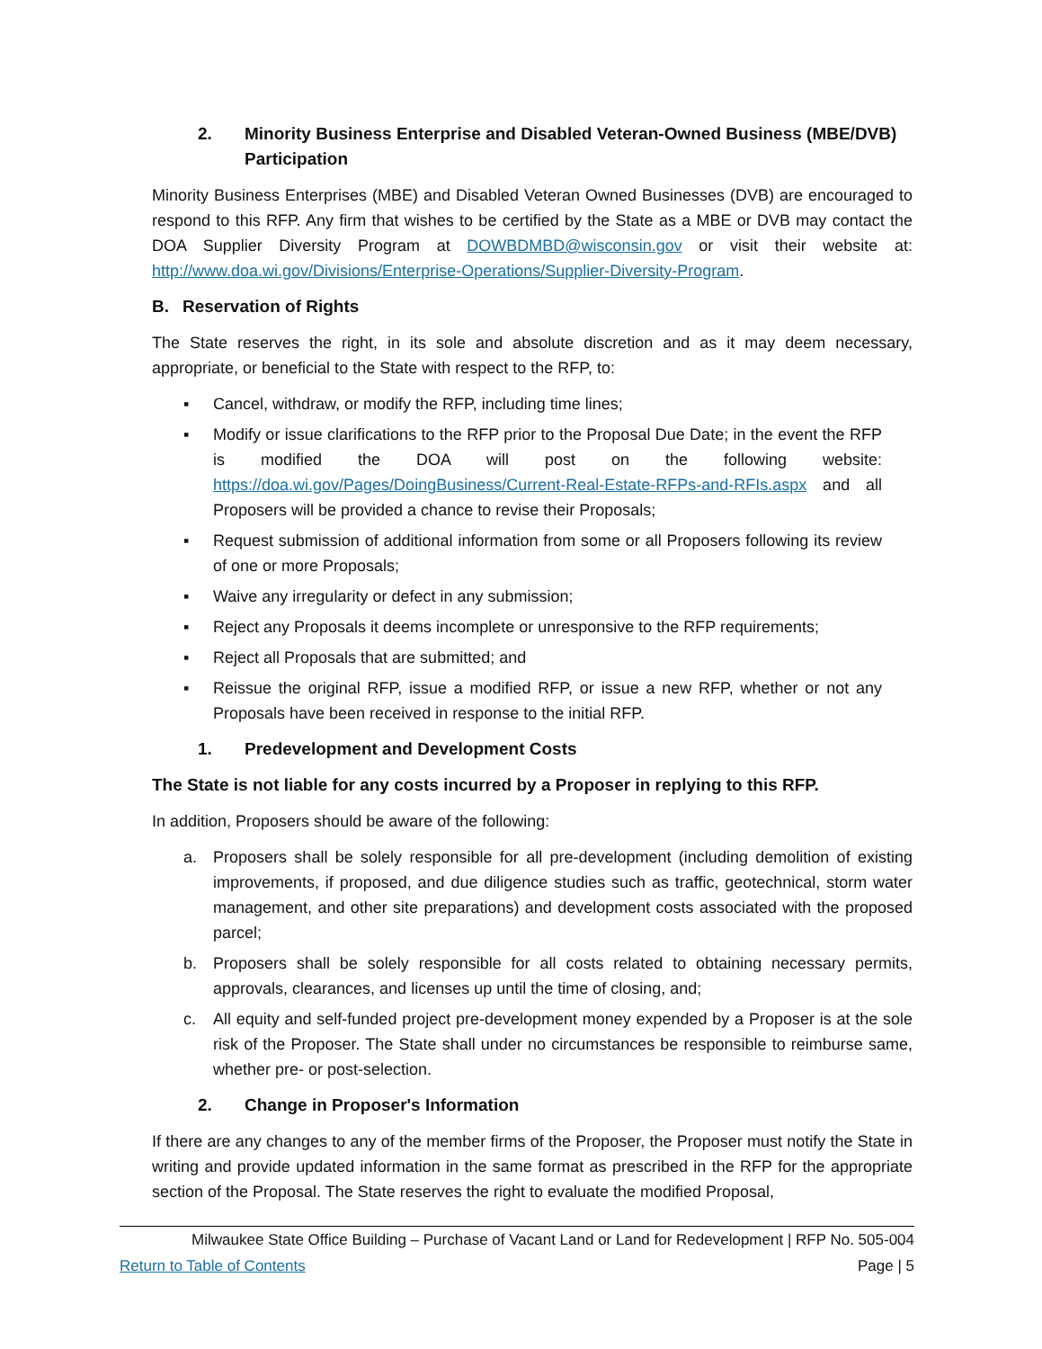2. Minority Business Enterprise and Disabled Veteran-Owned Business (MBE/DVB) Participation
Minority Business Enterprises (MBE) and Disabled Veteran Owned Businesses (DVB) are encouraged to respond to this RFP. Any firm that wishes to be certified by the State as a MBE or DVB may contact the DOA Supplier Diversity Program at DOWBDMBD@wisconsin.gov or visit their website at: http://www.doa.wi.gov/Divisions/Enterprise-Operations/Supplier-Diversity-Program.
B. Reservation of Rights
The State reserves the right, in its sole and absolute discretion and as it may deem necessary, appropriate, or beneficial to the State with respect to the RFP, to:
▪ Cancel, withdraw, or modify the RFP, including time lines;
▪ Modify or issue clarifications to the RFP prior to the Proposal Due Date; in the event the RFP is modified the DOA will post on the following website: https://doa.wi.gov/Pages/DoingBusiness/Current-Real-Estate-RFPs-and-RFIs.aspx and all Proposers will be provided a chance to revise their Proposals;
▪ Request submission of additional information from some or all Proposers following its review of one or more Proposals;
▪ Waive any irregularity or defect in any submission;
▪ Reject any Proposals it deems incomplete or unresponsive to the RFP requirements;
▪ Reject all Proposals that are submitted; and
▪ Reissue the original RFP, issue a modified RFP, or issue a new RFP, whether or not any Proposals have been received in response to the initial RFP.
1. Predevelopment and Development Costs
The State is not liable for any costs incurred by a Proposer in replying to this RFP.
In addition, Proposers should be aware of the following:
a. Proposers shall be solely responsible for all pre-development (including demolition of existing improvements, if proposed, and due diligence studies such as traffic, geotechnical, storm water management, and other site preparations) and development costs associated with the proposed parcel;
b. Proposers shall be solely responsible for all costs related to obtaining necessary permits, approvals, clearances, and licenses up until the time of closing, and;
c. All equity and self-funded project pre-development money expended by a Proposer is at the sole risk of the Proposer. The State shall under no circumstances be responsible to reimburse same, whether pre- or post-selection.
2. Change in Proposer's Information
If there are any changes to any of the member firms of the Proposer, the Proposer must notify the State in writing and provide updated information in the same format as prescribed in the RFP for the appropriate section of the Proposal. The State reserves the right to evaluate the modified Proposal,
Milwaukee State Office Building – Purchase of Vacant Land or Land for Redevelopment | RFP No. 505-004
Return to Table of Contents Page | 5